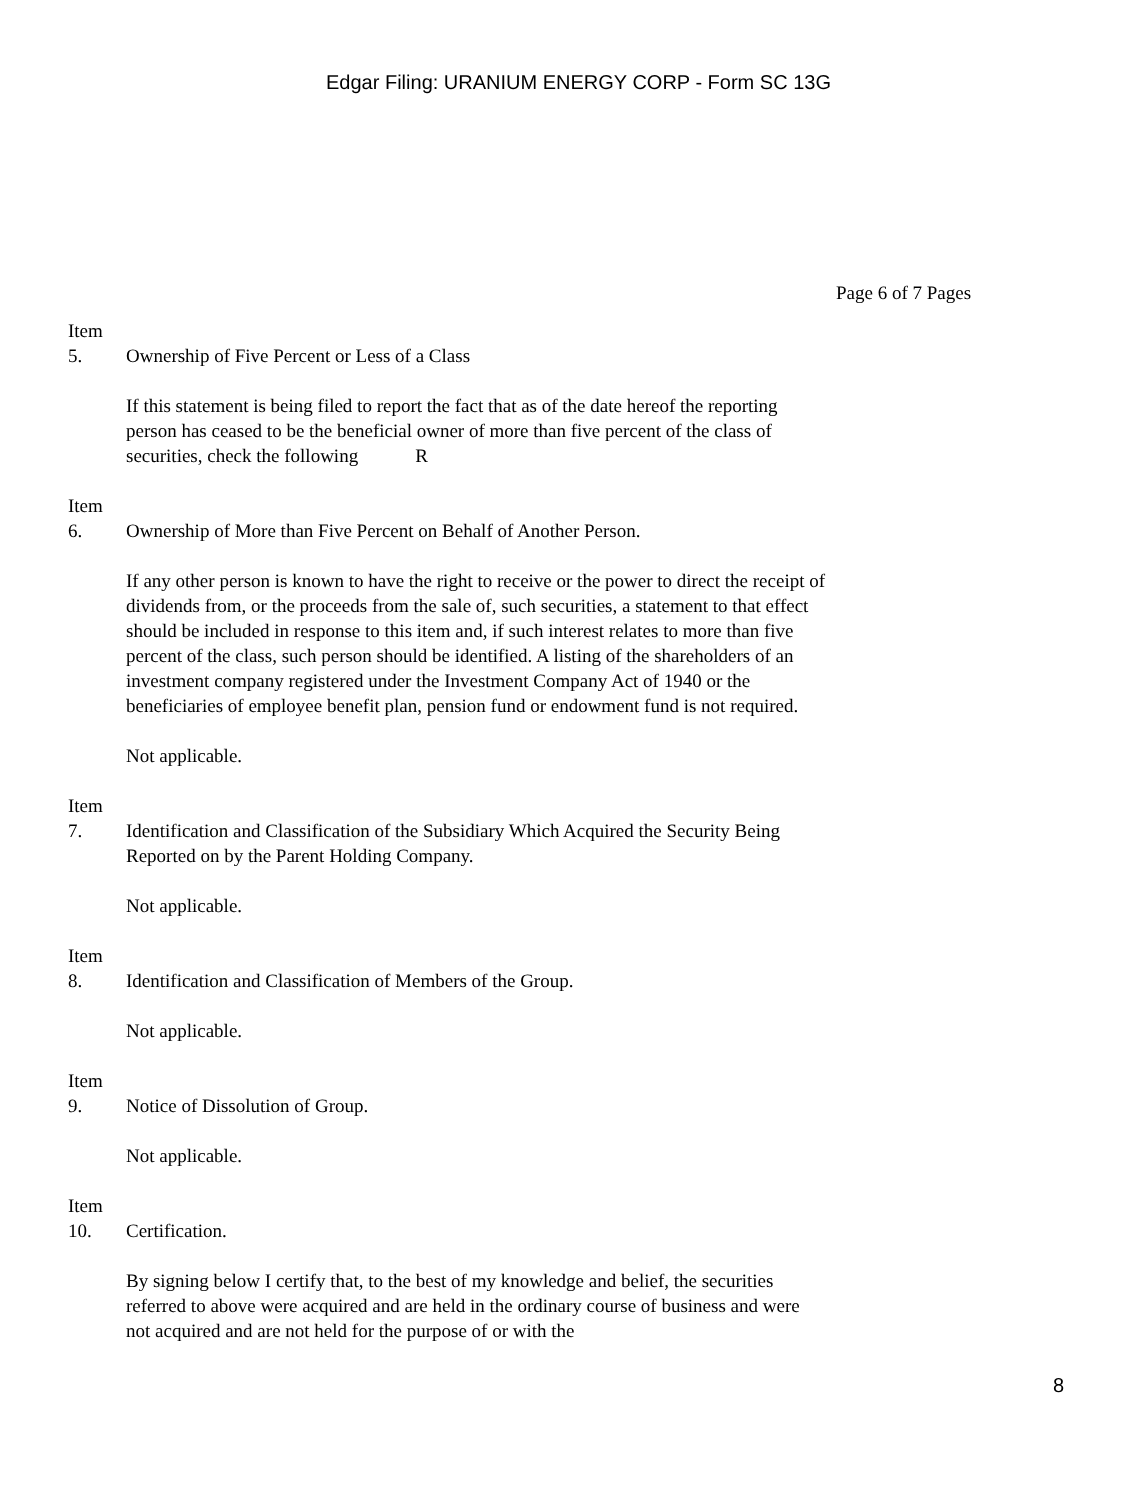Edgar Filing: URANIUM ENERGY CORP - Form SC 13G
Page 6 of 7 Pages
Item
5. Ownership of Five Percent or Less of a Class
If this statement is being filed to report the fact that as of the date hereof the reporting person has ceased to be the beneficial owner of more than five percent of the class of securities, check the following R
Item
6. Ownership of More than Five Percent on Behalf of Another Person.
If any other person is known to have the right to receive or the power to direct the receipt of dividends from, or the proceeds from the sale of, such securities, a statement to that effect should be included in response to this item and, if such interest relates to more than five percent of the class, such person should be identified. A listing of the shareholders of an investment company registered under the Investment Company Act of 1940 or the beneficiaries of employee benefit plan, pension fund or endowment fund is not required.
Not applicable.
Item
7. Identification and Classification of the Subsidiary Which Acquired the Security Being Reported on by the Parent Holding Company.
Not applicable.
Item
8. Identification and Classification of Members of the Group.
Not applicable.
Item
9. Notice of Dissolution of Group.
Not applicable.
Item
10. Certification.
By signing below I certify that, to the best of my knowledge and belief, the securities referred to above were acquired and are held in the ordinary course of business and were not acquired and are not held for the purpose of or with the
8